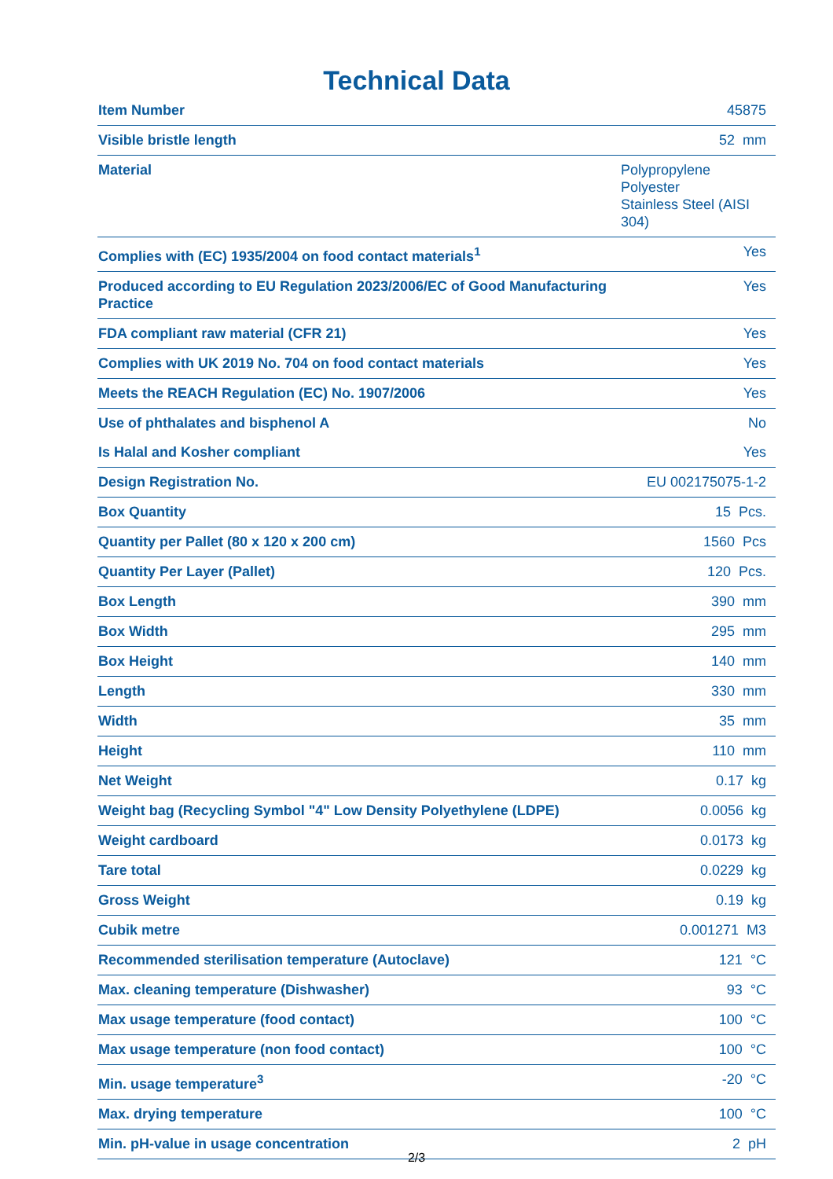Technical Data
| Item Number | 45875 |
| Visible bristle length | 52 mm |
| Material | Polypropylene Polyester Stainless Steel (AISI 304) |
| Complies with (EC) 1935/2004 on food contact materials<sup>1</sup> | Yes |
| Produced according to EU Regulation 2023/2006/EC of Good Manufacturing Practice | Yes |
| FDA compliant raw material (CFR 21) | Yes |
| Complies with UK 2019 No. 704 on food contact materials | Yes |
| Meets the REACH Regulation (EC) No. 1907/2006 | Yes |
| Use of phthalates and bisphenol A | No |
| Is Halal and Kosher compliant | Yes |
| Design Registration No. | EU 002175075-1-2 |
| Box Quantity | 15 Pcs. |
| Quantity per Pallet (80 x 120 x 200 cm) | 1560 Pcs |
| Quantity Per Layer (Pallet) | 120 Pcs. |
| Box Length | 390 mm |
| Box Width | 295 mm |
| Box Height | 140 mm |
| Length | 330 mm |
| Width | 35 mm |
| Height | 110 mm |
| Net Weight | 0.17 kg |
| Weight bag (Recycling Symbol "4" Low Density Polyethylene (LDPE) | 0.0056 kg |
| Weight cardboard | 0.0173 kg |
| Tare total | 0.0229 kg |
| Gross Weight | 0.19 kg |
| Cubik metre | 0.001271 M3 |
| Recommended sterilisation temperature (Autoclave) | 121 °C |
| Max. cleaning temperature (Dishwasher) | 93 °C |
| Max usage temperature (food contact) | 100 °C |
| Max usage temperature (non food contact) | 100 °C |
| Min. usage temperature<sup>3</sup> | -20 °C |
| Max. drying temperature | 100 °C |
| Min. pH-value in usage concentration | 2 pH |
2/3